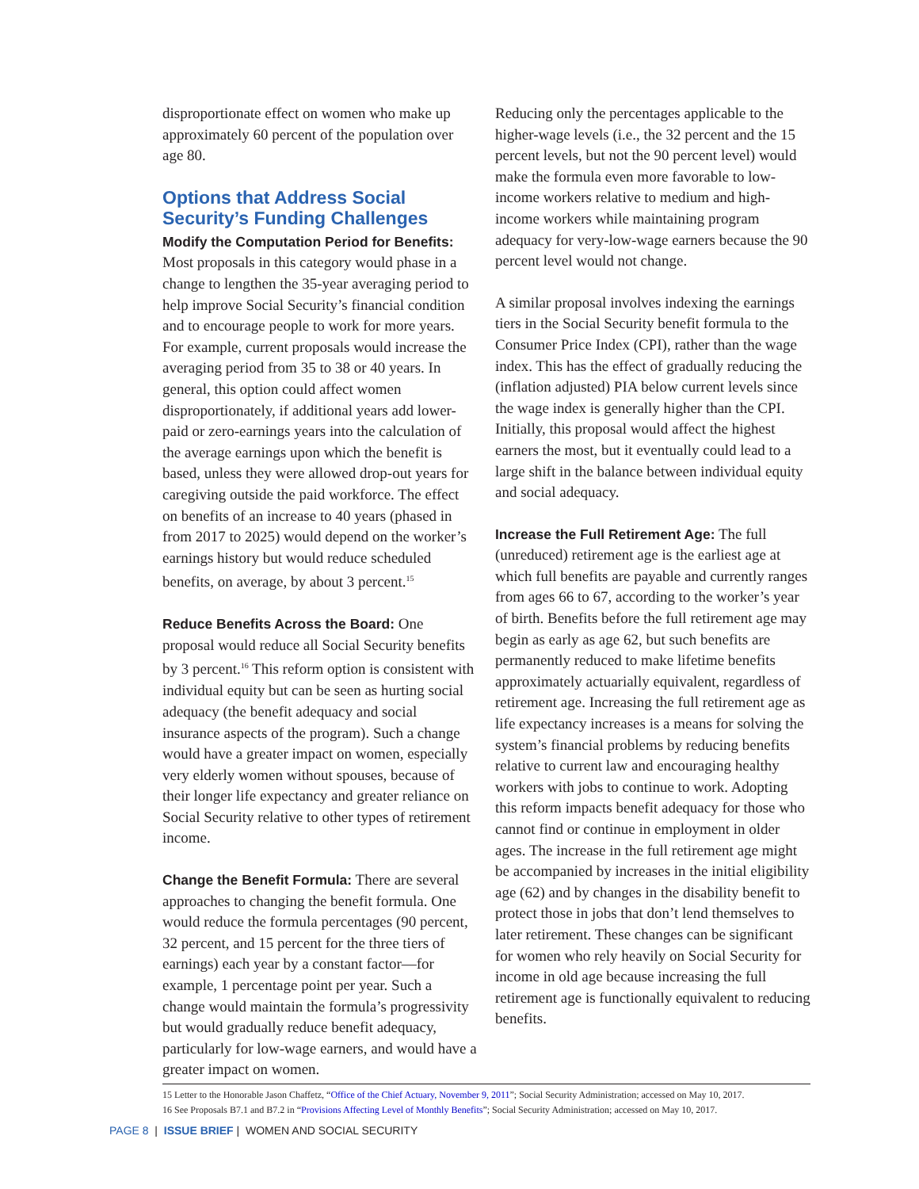disproportionate effect on women who make up approximately 60 percent of the population over age 80.
Options that Address Social Security’s Funding Challenges
Modify the Computation Period for Benefits: Most proposals in this category would phase in a change to lengthen the 35-year averaging period to help improve Social Security’s financial condition and to encourage people to work for more years. For example, current proposals would increase the averaging period from 35 to 38 or 40 years. In general, this option could affect women disproportionately, if additional years add lower-paid or zero-earnings years into the calculation of the average earnings upon which the benefit is based, unless they were allowed drop-out years for caregiving outside the paid workforce. The effect on benefits of an increase to 40 years (phased in from 2017 to 2025) would depend on the worker’s earnings history but would reduce scheduled benefits, on average, by about 3 percent.<sup>15</sup>
Reduce Benefits Across the Board: One proposal would reduce all Social Security benefits by 3 percent.<sup>16</sup> This reform option is consistent with individual equity but can be seen as hurting social adequacy (the benefit adequacy and social insurance aspects of the program). Such a change would have a greater impact on women, especially very elderly women without spouses, because of their longer life expectancy and greater reliance on Social Security relative to other types of retirement income.
Change the Benefit Formula: There are several approaches to changing the benefit formula. One would reduce the formula percentages (90 percent, 32 percent, and 15 percent for the three tiers of earnings) each year by a constant factor—for example, 1 percentage point per year. Such a change would maintain the formula’s progressivity but would gradually reduce benefit adequacy, particularly for low-wage earners, and would have a greater impact on women.
Reducing only the percentages applicable to the higher-wage levels (i.e., the 32 percent and the 15 percent levels, but not the 90 percent level) would make the formula even more favorable to low-income workers relative to medium and high-income workers while maintaining program adequacy for very-low-wage earners because the 90 percent level would not change.
A similar proposal involves indexing the earnings tiers in the Social Security benefit formula to the Consumer Price Index (CPI), rather than the wage index. This has the effect of gradually reducing the (inflation adjusted) PIA below current levels since the wage index is generally higher than the CPI. Initially, this proposal would affect the highest earners the most, but it eventually could lead to a large shift in the balance between individual equity and social adequacy.
Increase the Full Retirement Age: The full (unreduced) retirement age is the earliest age at which full benefits are payable and currently ranges from ages 66 to 67, according to the worker’s year of birth. Benefits before the full retirement age may begin as early as age 62, but such benefits are permanently reduced to make lifetime benefits approximately actuarially equivalent, regardless of retirement age. Increasing the full retirement age as life expectancy increases is a means for solving the system’s financial problems by reducing benefits relative to current law and encouraging healthy workers with jobs to continue to work. Adopting this reform impacts benefit adequacy for those who cannot find or continue in employment in older ages. The increase in the full retirement age might be accompanied by increases in the initial eligibility age (62) and by changes in the disability benefit to protect those in jobs that don’t lend themselves to later retirement. These changes can be significant for women who rely heavily on Social Security for income in old age because increasing the full retirement age is functionally equivalent to reducing benefits.
15 Letter to the Honorable Jason Chaffetz, “Office of the Chief Actuary, November 9, 2011”; Social Security Administration; accessed on May 10, 2017.
16 See Proposals B7.1 and B7.2 in “Provisions Affecting Level of Monthly Benefits”; Social Security Administration; accessed on May 10, 2017.
PAGE 8 | ISSUE BRIEF | WOMEN AND SOCIAL SECURITY